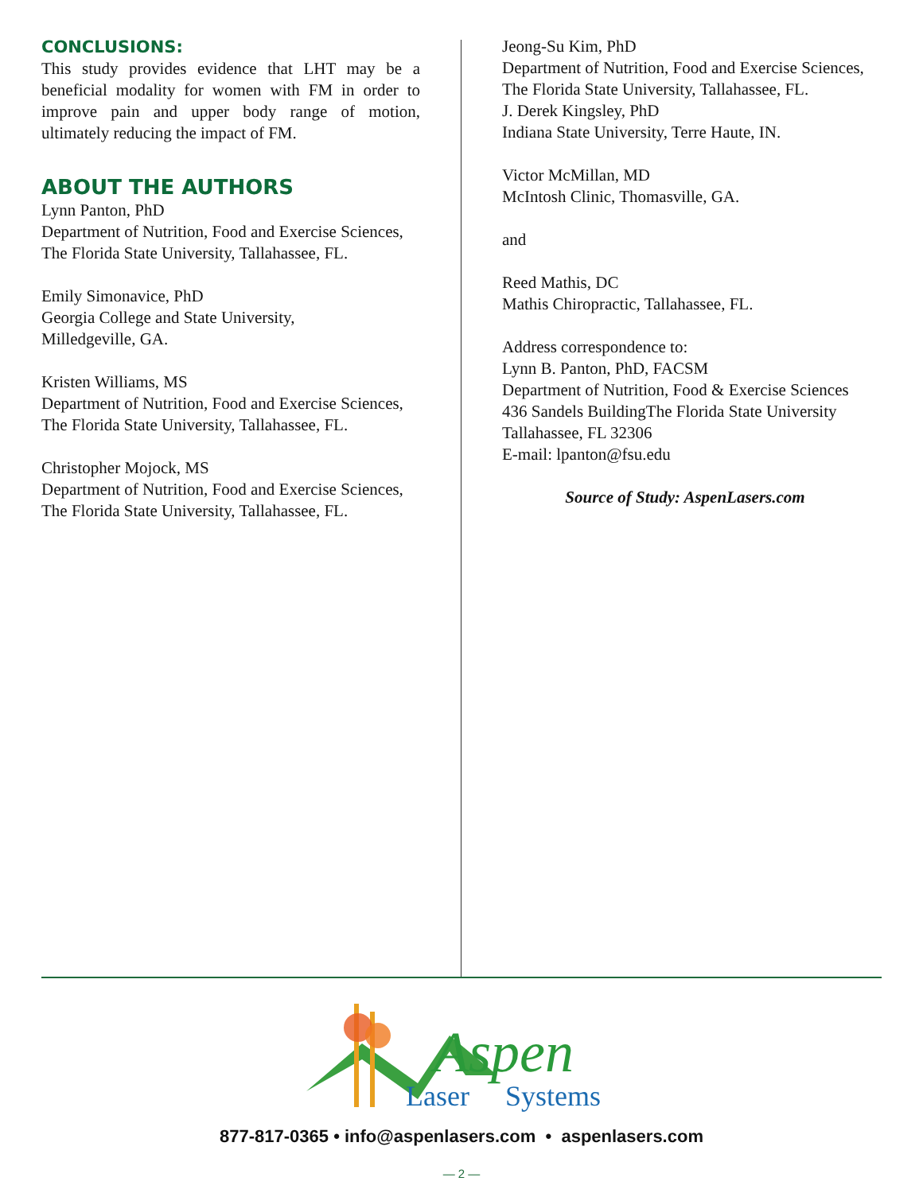CONCLUSIONS:
This study provides evidence that LHT may be a beneficial modality for women with FM in order to improve pain and upper body range of motion, ultimately reducing the impact of FM.
ABOUT THE AUTHORS
Lynn Panton, PhD
Department of Nutrition, Food and Exercise Sciences,
The Florida State University, Tallahassee, FL.
Emily Simonavice, PhD
Georgia College and State University,
Milledgeville, GA.
Kristen Williams, MS
Department of Nutrition, Food and Exercise Sciences,
The Florida State University, Tallahassee, FL.
Christopher Mojock, MS
Department of Nutrition, Food and Exercise Sciences,
The Florida State University, Tallahassee, FL.
Jeong-Su Kim, PhD
Department of Nutrition, Food and Exercise Sciences,
The Florida State University, Tallahassee, FL.
J. Derek Kingsley, PhD
Indiana State University, Terre Haute, IN.
Victor McMillan, MD
McIntosh Clinic, Thomasville, GA.
and
Reed Mathis, DC
Mathis Chiropractic, Tallahassee, FL.
Address correspondence to:
Lynn B. Panton, PhD, FACSM
Department of Nutrition, Food & Exercise Sciences
436 Sandels BuildingThe Florida State University
Tallahassee, FL 32306
E-mail: lpanton@fsu.edu
Source of Study: AspenLasers.com
Aspen
Laser
Systems
877-817-0365 • info@aspenlasers.com • aspenlasers.com
— 2 —